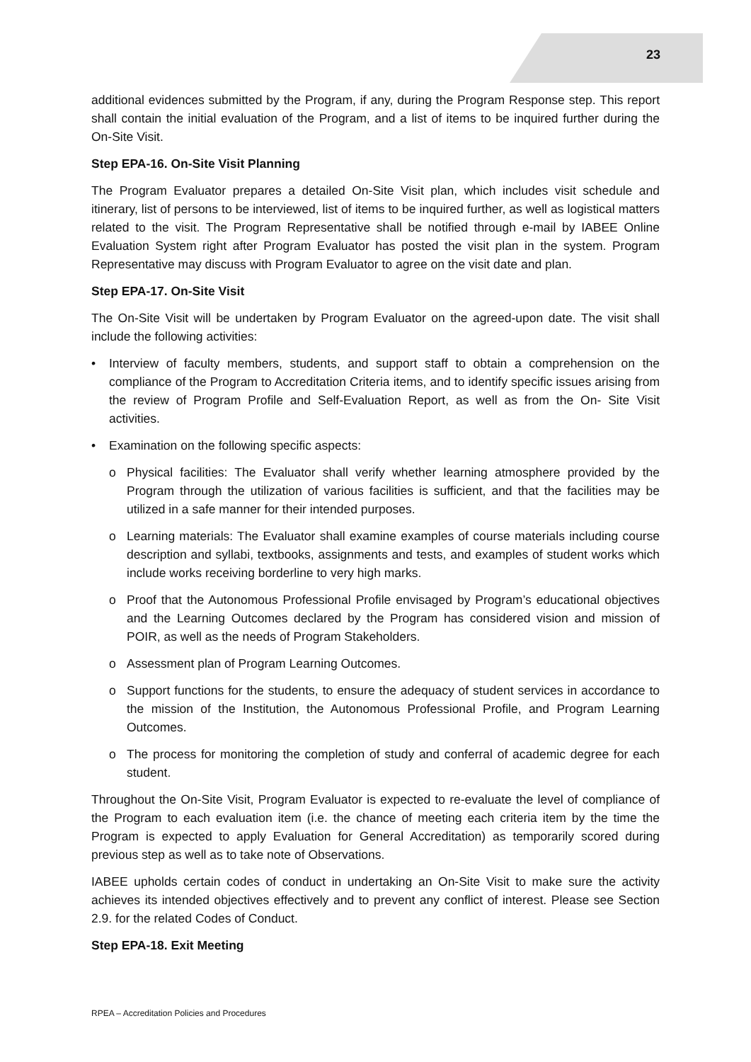23
additional evidences submitted by the Program, if any, during the Program Response step. This report shall contain the initial evaluation of the Program, and a list of items to be inquired further during the On-Site Visit.
Step EPA-16. On-Site Visit Planning
The Program Evaluator prepares a detailed On-Site Visit plan, which includes visit schedule and itinerary, list of persons to be interviewed, list of items to be inquired further, as well as logistical matters related to the visit. The Program Representative shall be notified through e-mail by IABEE Online Evaluation System right after Program Evaluator has posted the visit plan in the system. Program Representative may discuss with Program Evaluator to agree on the visit date and plan.
Step EPA-17. On-Site Visit
The On-Site Visit will be undertaken by Program Evaluator on the agreed-upon date. The visit shall include the following activities:
• Interview of faculty members, students, and support staff to obtain a comprehension on the compliance of the Program to Accreditation Criteria items, and to identify specific issues arising from the review of Program Profile and Self-Evaluation Report, as well as from the On- Site Visit activities.
• Examination on the following specific aspects:
o Physical facilities: The Evaluator shall verify whether learning atmosphere provided by the Program through the utilization of various facilities is sufficient, and that the facilities may be utilized in a safe manner for their intended purposes.
o Learning materials: The Evaluator shall examine examples of course materials including course description and syllabi, textbooks, assignments and tests, and examples of student works which include works receiving borderline to very high marks.
o Proof that the Autonomous Professional Profile envisaged by Program’s educational objectives and the Learning Outcomes declared by the Program has considered vision and mission of POIR, as well as the needs of Program Stakeholders.
o Assessment plan of Program Learning Outcomes.
o Support functions for the students, to ensure the adequacy of student services in accordance to the mission of the Institution, the Autonomous Professional Profile, and Program Learning Outcomes.
o The process for monitoring the completion of study and conferral of academic degree for each student.
Throughout the On-Site Visit, Program Evaluator is expected to re-evaluate the level of compliance of the Program to each evaluation item (i.e. the chance of meeting each criteria item by the time the Program is expected to apply Evaluation for General Accreditation) as temporarily scored during previous step as well as to take note of Observations.
IABEE upholds certain codes of conduct in undertaking an On-Site Visit to make sure the activity achieves its intended objectives effectively and to prevent any conflict of interest. Please see Section 2.9. for the related Codes of Conduct.
Step EPA-18. Exit Meeting
RPEA – Accreditation Policies and Procedures